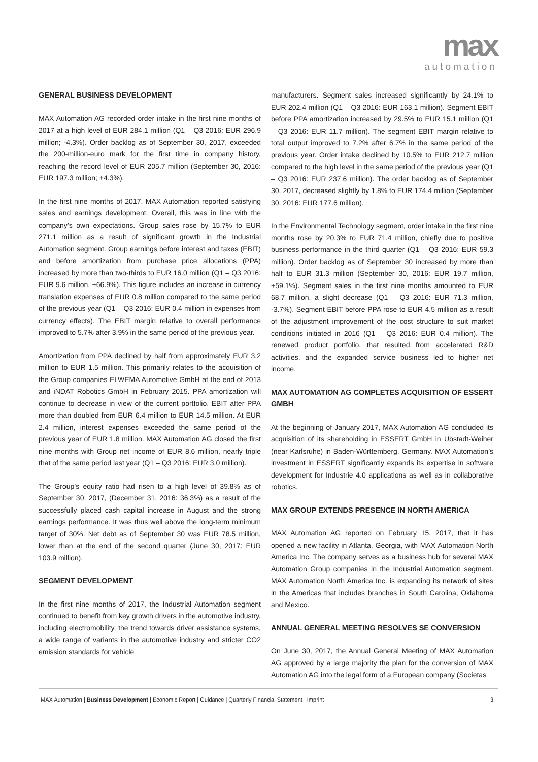max
automation
GENERAL BUSINESS DEVELOPMENT
MAX Automation AG recorded order intake in the first nine months of 2017 at a high level of EUR 284.1 million (Q1 – Q3 2016: EUR 296.9 million; -4.3%). Order backlog as of September 30, 2017, exceeded the 200-million-euro mark for the first time in company history, reaching the record level of EUR 205.7 million (September 30, 2016: EUR 197.3 million; +4.3%).
In the first nine months of 2017, MAX Automation reported satisfying sales and earnings development. Overall, this was in line with the company’s own expectations. Group sales rose by 15.7% to EUR 271.1 million as a result of significant growth in the Industrial Automation segment. Group earnings before interest and taxes (EBIT) and before amortization from purchase price allocations (PPA) increased by more than two-thirds to EUR 16.0 million (Q1 – Q3 2016: EUR 9.6 million, +66.9%). This figure includes an increase in currency translation expenses of EUR 0.8 million compared to the same period of the previous year (Q1 – Q3 2016: EUR 0.4 million in expenses from currency effects). The EBIT margin relative to overall performance improved to 5.7% after 3.9% in the same period of the previous year.
Amortization from PPA declined by half from approximately EUR 3.2 million to EUR 1.5 million. This primarily relates to the acquisition of the Group companies ELWEMA Automotive GmbH at the end of 2013 and iNDAT Robotics GmbH in February 2015. PPA amortization will continue to decrease in view of the current portfolio. EBIT after PPA more than doubled from EUR 6.4 million to EUR 14.5 million. At EUR 2.4 million, interest expenses exceeded the same period of the previous year of EUR 1.8 million. MAX Automation AG closed the first nine months with Group net income of EUR 8.6 million, nearly triple that of the same period last year (Q1 – Q3 2016: EUR 3.0 million).
The Group’s equity ratio had risen to a high level of 39.8% as of September 30, 2017, (December 31, 2016: 36.3%) as a result of the successfully placed cash capital increase in August and the strong earnings performance. It was thus well above the long-term minimum target of 30%. Net debt as of September 30 was EUR 78.5 million, lower than at the end of the second quarter (June 30, 2017: EUR 103.9 million).
SEGMENT DEVELOPMENT
In the first nine months of 2017, the Industrial Automation segment continued to benefit from key growth drivers in the automotive industry, including electromobility, the trend towards driver assistance systems, a wide range of variants in the automotive industry and stricter CO2 emission standards for vehicle
manufacturers. Segment sales increased significantly by 24.1% to EUR 202.4 million (Q1 – Q3 2016: EUR 163.1 million). Segment EBIT before PPA amortization increased by 29.5% to EUR 15.1 million (Q1 – Q3 2016: EUR 11.7 million). The segment EBIT margin relative to total output improved to 7.2% after 6.7% in the same period of the previous year. Order intake declined by 10.5% to EUR 212.7 million compared to the high level in the same period of the previous year (Q1 – Q3 2016: EUR 237.6 million). The order backlog as of September 30, 2017, decreased slightly by 1.8% to EUR 174.4 million (September 30, 2016: EUR 177.6 million).
In the Environmental Technology segment, order intake in the first nine months rose by 20.3% to EUR 71.4 million, chiefly due to positive business performance in the third quarter (Q1 – Q3 2016: EUR 59.3 million). Order backlog as of September 30 increased by more than half to EUR 31.3 million (September 30, 2016: EUR 19.7 million, +59.1%). Segment sales in the first nine months amounted to EUR 68.7 million, a slight decrease (Q1 – Q3 2016: EUR 71.3 million, -3.7%). Segment EBIT before PPA rose to EUR 4.5 million as a result of the adjustment improvement of the cost structure to suit market conditions initiated in 2016 (Q1 – Q3 2016: EUR 0.4 million). The renewed product portfolio, that resulted from accelerated R&D activities, and the expanded service business led to higher net income.
MAX AUTOMATION AG COMPLETES ACQUISITION OF ESSERT GMBH
At the beginning of January 2017, MAX Automation AG concluded its acquisition of its shareholding in ESSERT GmbH in Ubstadt-Weiher (near Karlsruhe) in Baden-Württemberg, Germany. MAX Automation’s investment in ESSERT significantly expands its expertise in software development for Industrie 4.0 applications as well as in collaborative robotics.
MAX GROUP EXTENDS PRESENCE IN NORTH AMERICA
MAX Automation AG reported on February 15, 2017, that it has opened a new facility in Atlanta, Georgia, with MAX Automation North America Inc. The company serves as a business hub for several MAX Automation Group companies in the Industrial Automation segment. MAX Automation North America Inc. is expanding its network of sites in the Americas that includes branches in South Carolina, Oklahoma and Mexico.
ANNUAL GENERAL MEETING RESOLVES SE CONVERSION
On June 30, 2017, the Annual General Meeting of MAX Automation AG approved by a large majority the plan for the conversion of MAX Automation AG into the legal form of a European company (Societas
MAX Automation | Business Development | Economic Report | Guidance | Quarterly Financial Statement | Imprint 3